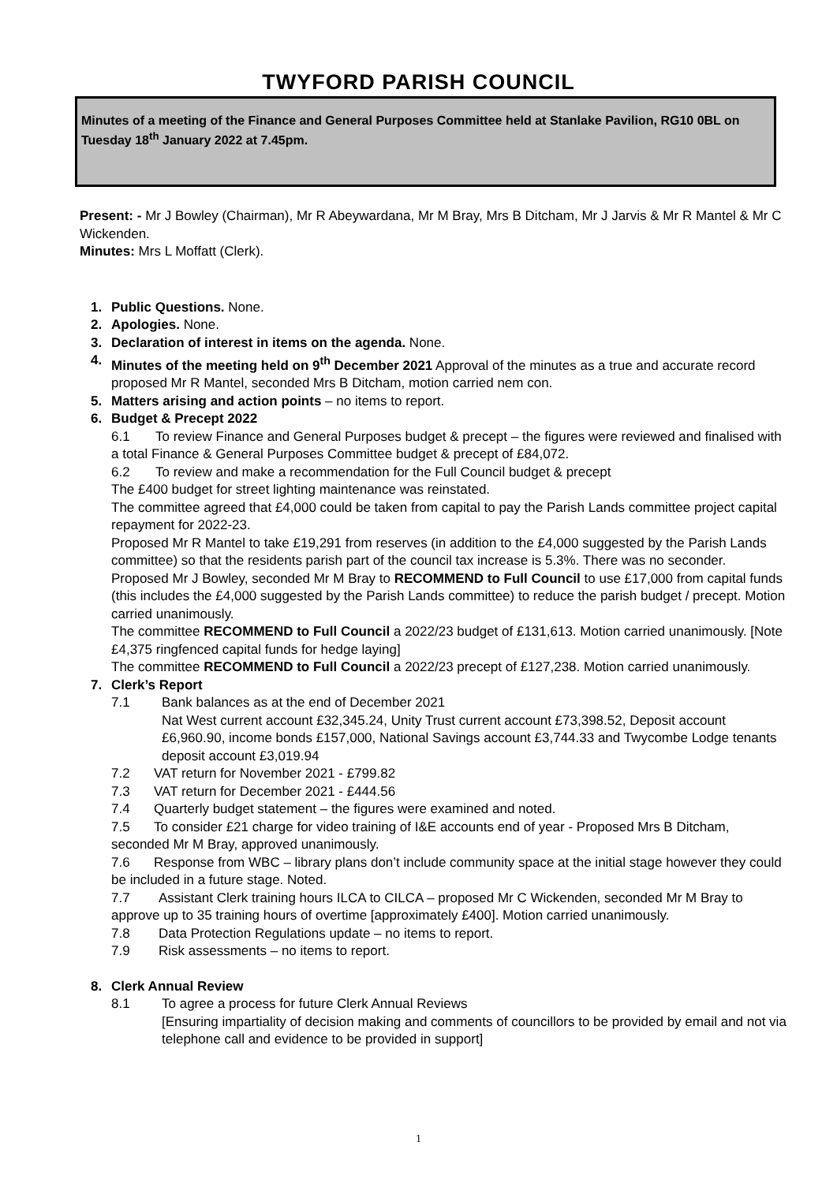TWYFORD PARISH COUNCIL
Minutes of a meeting of the Finance and General Purposes Committee held at Stanlake Pavilion, RG10 0BL on Tuesday 18<sup>th</sup> January 2022 at 7.45pm.
Present: - Mr J Bowley (Chairman), Mr R Abeywardana, Mr M Bray, Mrs B Ditcham, Mr J Jarvis & Mr R Mantel & Mr C Wickenden.
Minutes: Mrs L Moffatt (Clerk).
1. Public Questions. None.
2. Apologies. None.
3. Declaration of interest in items on the agenda. None.
4. Minutes of the meeting held on 9<sup>th</sup> December 2021 Approval of the minutes as a true and accurate record proposed Mr R Mantel, seconded Mrs B Ditcham, motion carried nem con.
5. Matters arising and action points – no items to report.
6. Budget & Precept 2022
6.1 To review Finance and General Purposes budget & precept – the figures were reviewed and finalised with a total Finance & General Purposes Committee budget & precept of £84,072.
6.2 To review and make a recommendation for the Full Council budget & precept
The £400 budget for street lighting maintenance was reinstated.
The committee agreed that £4,000 could be taken from capital to pay the Parish Lands committee project capital repayment for 2022-23.
Proposed Mr R Mantel to take £19,291 from reserves (in addition to the £4,000 suggested by the Parish Lands committee) so that the residents parish part of the council tax increase is 5.3%. There was no seconder.
Proposed Mr J Bowley, seconded Mr M Bray to RECOMMEND to Full Council to use £17,000 from capital funds (this includes the £4,000 suggested by the Parish Lands committee) to reduce the parish budget / precept. Motion carried unanimously.
The committee RECOMMEND to Full Council a 2022/23 budget of £131,613. Motion carried unanimously. [Note £4,375 ringfenced capital funds for hedge laying]
The committee RECOMMEND to Full Council a 2022/23 precept of £127,238. Motion carried unanimously.
7. Clerk’s Report
7.1 Bank balances as at the end of December 2021
Nat West current account £32,345.24, Unity Trust current account £73,398.52, Deposit account £6,960.90, income bonds £157,000, National Savings account £3,744.33 and Twycombe Lodge tenants deposit account £3,019.94
7.2 VAT return for November 2021 - £799.82
7.3 VAT return for December 2021 - £444.56
7.4 Quarterly budget statement – the figures were examined and noted.
7.5 To consider £21 charge for video training of I&E accounts end of year - Proposed Mrs B Ditcham, seconded Mr M Bray, approved unanimously.
7.6 Response from WBC – library plans don’t include community space at the initial stage however they could be included in a future stage. Noted.
7.7 Assistant Clerk training hours ILCA to CILCA – proposed Mr C Wickenden, seconded Mr M Bray to approve up to 35 training hours of overtime [approximately £400]. Motion carried unanimously.
7.8 Data Protection Regulations update – no items to report.
7.9 Risk assessments – no items to report.
8. Clerk Annual Review
8.1 To agree a process for future Clerk Annual Reviews
[Ensuring impartiality of decision making and comments of councillors to be provided by email and not via telephone call and evidence to be provided in support]
1